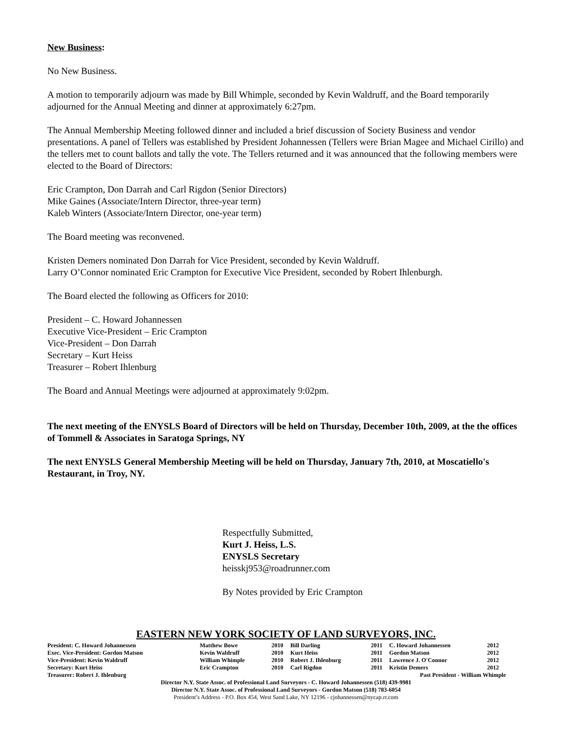New Business:
No New Business.
A motion to temporarily adjourn was made by Bill Whimple, seconded by Kevin Waldruff, and the Board temporarily adjourned for the Annual Meeting and dinner at approximately 6:27pm.
The Annual Membership Meeting followed dinner and included a brief discussion of Society Business and vendor presentations. A panel of Tellers was established by President Johannessen (Tellers were Brian Magee and Michael Cirillo) and the tellers met to count ballots and tally the vote. The Tellers returned and it was announced that the following members were elected to the Board of Directors:
Eric Crampton, Don Darrah and Carl Rigdon (Senior Directors)
Mike Gaines (Associate/Intern Director, three-year term)
Kaleb Winters (Associate/Intern Director, one-year term)
The Board meeting was reconvened.
Kristen Demers nominated Don Darrah for Vice President, seconded by Kevin Waldruff.
Larry O’Connor nominated Eric Crampton for Executive Vice President, seconded by Robert Ihlenburgh.
The Board elected the following as Officers for 2010:
President – C. Howard Johannessen
Executive Vice-President – Eric Crampton
Vice-President – Don Darrah
Secretary – Kurt Heiss
Treasurer – Robert Ihlenburg
The Board and Annual Meetings were adjourned at approximately 9:02pm.
The next meeting of the ENYSLS Board of Directors will be held on Thursday, December 10th, 2009, at the the offices of Tommell & Associates in Saratoga Springs, NY
The next ENYSLS General Membership Meeting will be held on Thursday, January 7th, 2010, at Moscatiello's Restaurant, in Troy, NY.
Respectfully Submitted,
Kurt J. Heiss, L.S.
ENYSLS Secretary
heisskj953@roadrunner.com
By Notes provided by Eric Crampton
EASTERN NEW YORK SOCIETY OF LAND SURVEYORS, INC.
| President: C. Howard Johannessen | Matthew Bowe | 2010 | Bill Darling | 2011 | C. Howard Johannessen | 2012 |
| Exec. Vice-President: Gordon Matson | Kevin Waldruff | 2010 | Kurt Heiss | 2011 | Gordon Matson | 2012 |
| Vice-President: Kevin Waldruff | William Whimple | 2010 | Robert J. Ihlenburg | 2011 | Lawrence J. O'Connor | 2012 |
| Secretary: Kurt Heiss | Eric Crampton | 2010 | Carl Rigdon | 2011 | Kristin Demers | 2012 |
| Treasurer: Robert J. Ihlenburg | Past President - William Whimple | | | | | |
Director N.Y. State Assoc. of Professional Land Surveyors - C. Howard Johannessen (518) 439-9981
Director N.Y. State Assoc. of Professional Land Surveyors - Gordon Matson (518) 783-6054
President’s Address - P.O. Box 454, West Sand Lake, NY 12196 - cjohannessen@nycap.rr.com